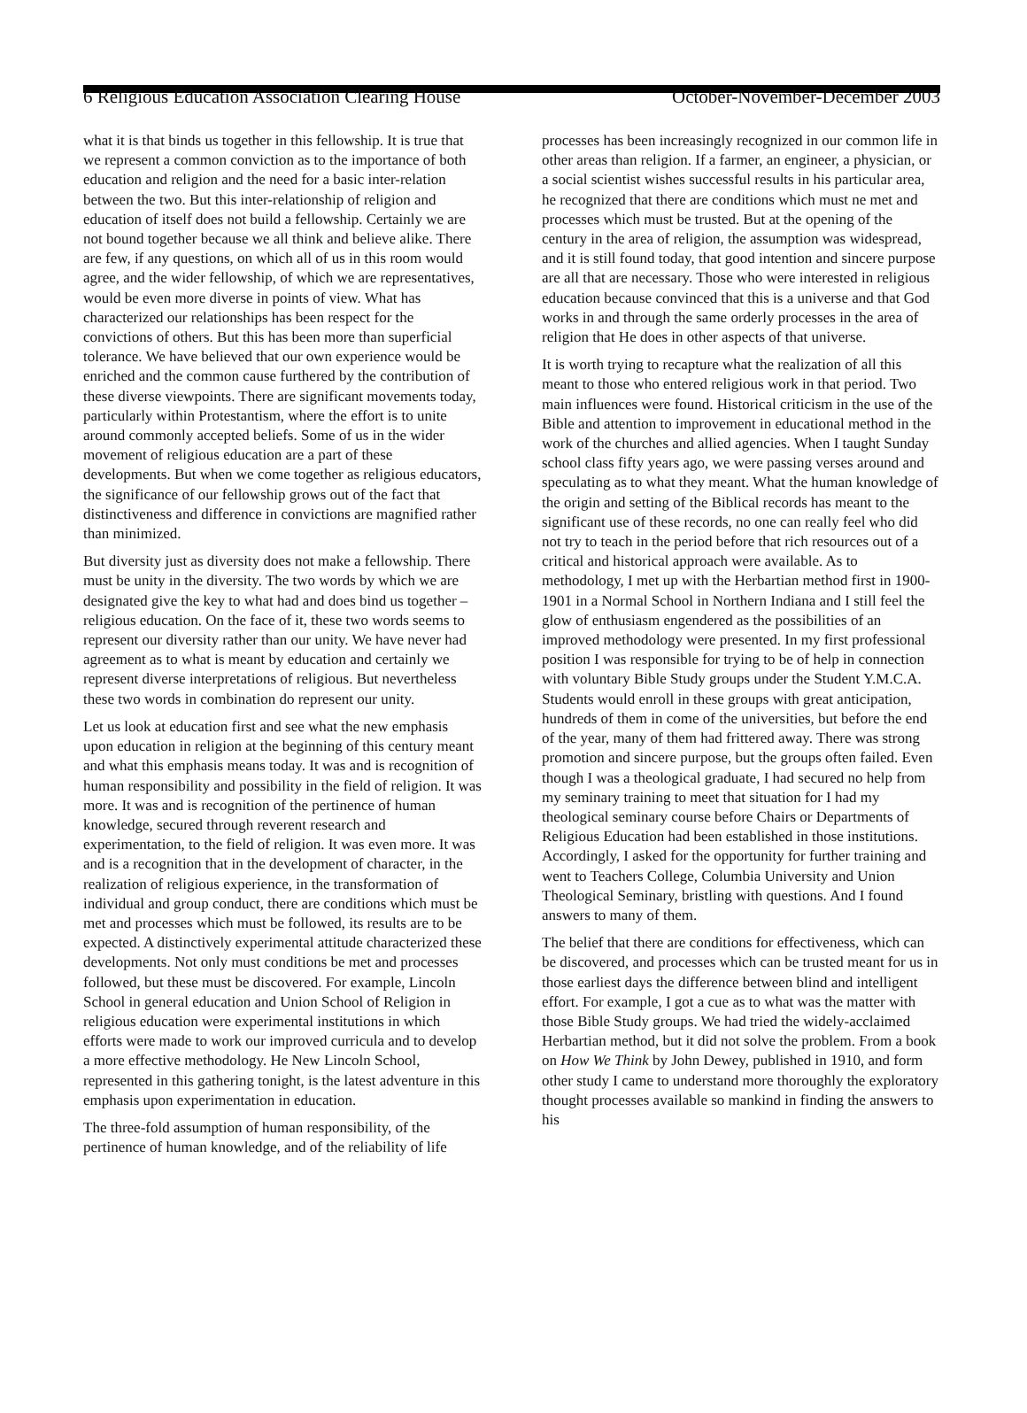6 Religious Education Association Clearing House October-November-December 2003
what it is that binds us together in this fellowship. It is true that we represent a common conviction as to the importance of both education and religion and the need for a basic inter-relation between the two. But this inter-relationship of religion and education of itself does not build a fellowship. Certainly we are not bound together because we all think and believe alike. There are few, if any questions, on which all of us in this room would agree, and the wider fellowship, of which we are representatives, would be even more diverse in points of view. What has characterized our relationships has been respect for the convictions of others. But this has been more than superficial tolerance. We have believed that our own experience would be enriched and the common cause furthered by the contribution of these diverse viewpoints. There are significant movements today, particularly within Protestantism, where the effort is to unite around commonly accepted beliefs. Some of us in the wider movement of religious education are a part of these developments. But when we come together as religious educators, the significance of our fellowship grows out of the fact that distinctiveness and difference in convictions are magnified rather than minimized.
But diversity just as diversity does not make a fellowship. There must be unity in the diversity. The two words by which we are designated give the key to what had and does bind us together – religious education. On the face of it, these two words seems to represent our diversity rather than our unity. We have never had agreement as to what is meant by education and certainly we represent diverse interpretations of religious. But nevertheless these two words in combination do represent our unity.
Let us look at education first and see what the new emphasis upon education in religion at the beginning of this century meant and what this emphasis means today. It was and is recognition of human responsibility and possibility in the field of religion. It was more. It was and is recognition of the pertinence of human knowledge, secured through reverent research and experimentation, to the field of religion. It was even more. It was and is a recognition that in the development of character, in the realization of religious experience, in the transformation of individual and group conduct, there are conditions which must be met and processes which must be followed, its results are to be expected. A distinctively experimental attitude characterized these developments. Not only must conditions be met and processes followed, but these must be discovered. For example, Lincoln School in general education and Union School of Religion in religious education were experimental institutions in which efforts were made to work our improved curricula and to develop a more effective methodology. He New Lincoln School, represented in this gathering tonight, is the latest adventure in this emphasis upon experimentation in education.
The three-fold assumption of human responsibility, of the pertinence of human knowledge, and of the reliability of life
processes has been increasingly recognized in our common life in other areas than religion. If a farmer, an engineer, a physician, or a social scientist wishes successful results in his particular area, he recognized that there are conditions which must ne met and processes which must be trusted. But at the opening of the century in the area of religion, the assumption was widespread, and it is still found today, that good intention and sincere purpose are all that are necessary. Those who were interested in religious education because convinced that this is a universe and that God works in and through the same orderly processes in the area of religion that He does in other aspects of that universe.
It is worth trying to recapture what the realization of all this meant to those who entered religious work in that period. Two main influences were found. Historical criticism in the use of the Bible and attention to improvement in educational method in the work of the churches and allied agencies. When I taught Sunday school class fifty years ago, we were passing verses around and speculating as to what they meant. What the human knowledge of the origin and setting of the Biblical records has meant to the significant use of these records, no one can really feel who did not try to teach in the period before that rich resources out of a critical and historical approach were available. As to methodology, I met up with the Herbartian method first in 1900-1901 in a Normal School in Northern Indiana and I still feel the glow of enthusiasm engendered as the possibilities of an improved methodology were presented. In my first professional position I was responsible for trying to be of help in connection with voluntary Bible Study groups under the Student Y.M.C.A. Students would enroll in these groups with great anticipation, hundreds of them in come of the universities, but before the end of the year, many of them had frittered away. There was strong promotion and sincere purpose, but the groups often failed. Even though I was a theological graduate, I had secured no help from my seminary training to meet that situation for I had my theological seminary course before Chairs or Departments of Religious Education had been established in those institutions. Accordingly, I asked for the opportunity for further training and went to Teachers College, Columbia University and Union Theological Seminary, bristling with questions. And I found answers to many of them.
The belief that there are conditions for effectiveness, which can be discovered, and processes which can be trusted meant for us in those earliest days the difference between blind and intelligent effort. For example, I got a cue as to what was the matter with those Bible Study groups. We had tried the widely-acclaimed Herbartian method, but it did not solve the problem. From a book on How We Think by John Dewey, published in 1910, and form other study I came to understand more thoroughly the exploratory thought processes available so mankind in finding the answers to his